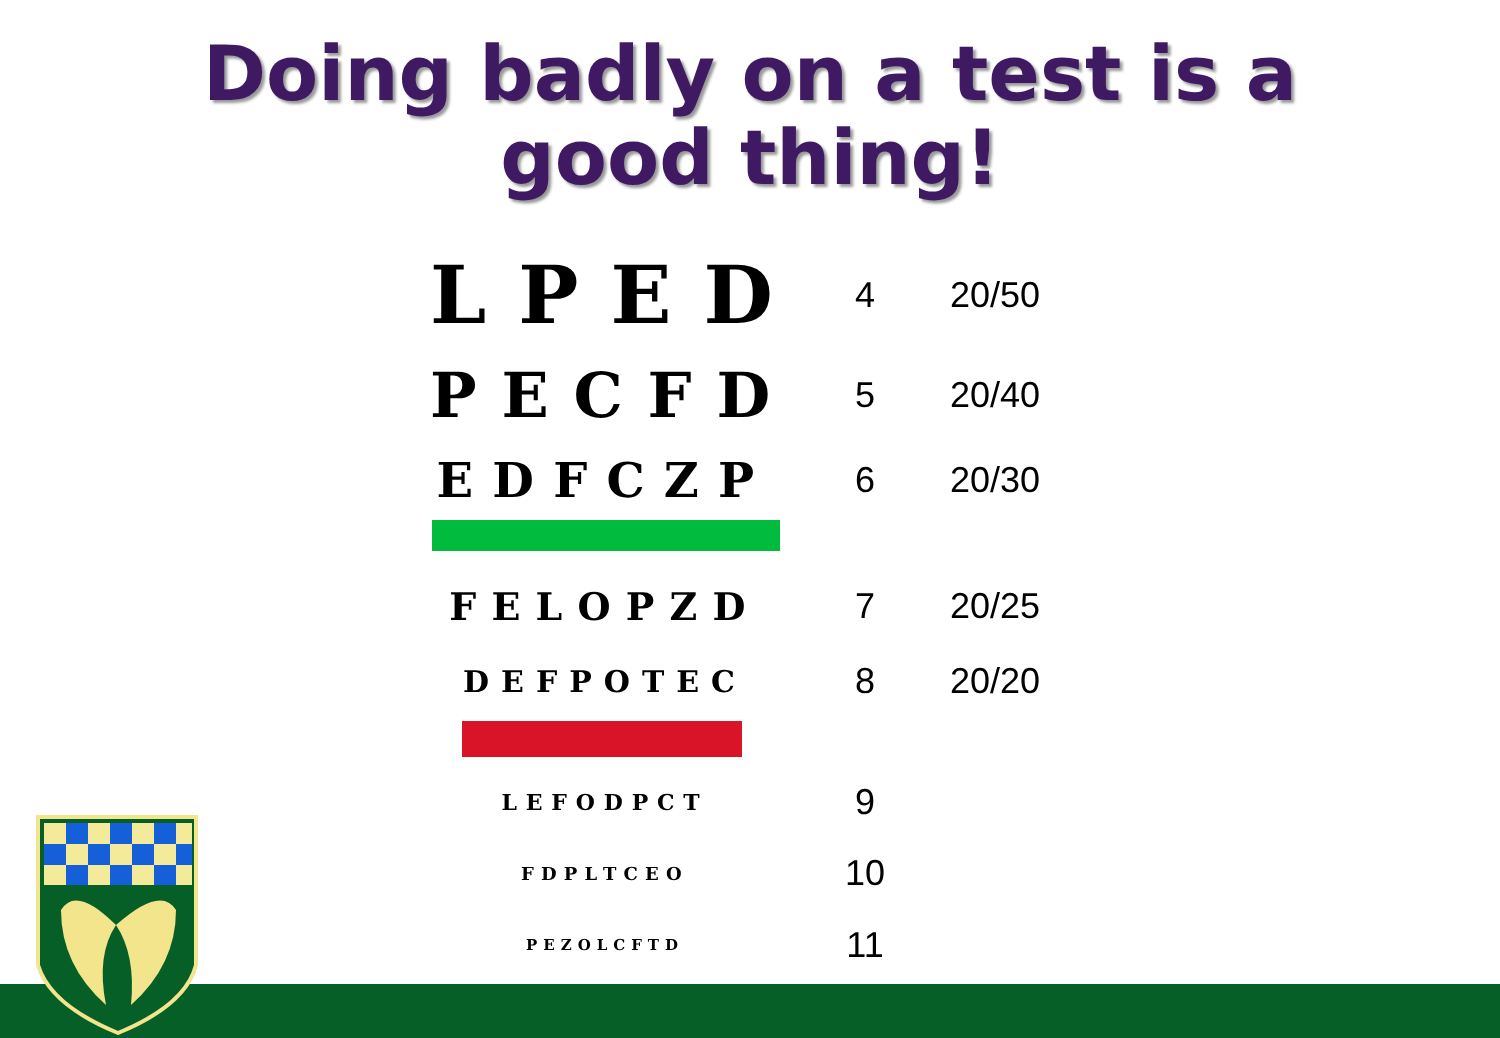Doing badly on a test is a
good thing!
LPED
4 20/50
PECFD
5 20/40
EDFCZP
6 20/30
FELOPZD 7 20/25
DEFPOTEC
8 20/20
LEFODPCT
9
FDPLTCEO
10
PEZOLCFTD
11